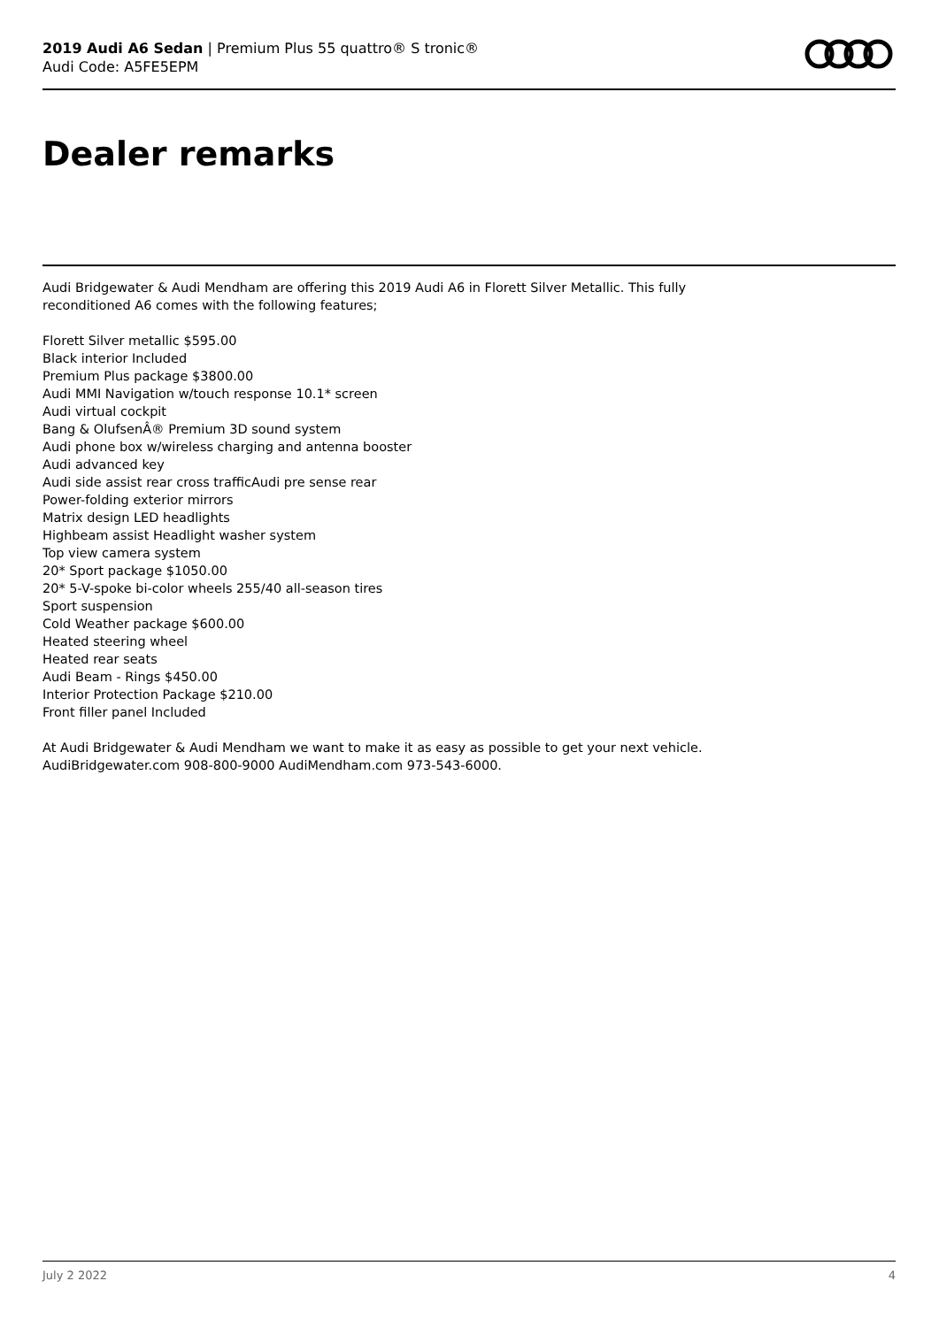2019 Audi A6 Sedan | Premium Plus 55 quattro® S tronic®
Audi Code: A5FE5EPM
Dealer remarks
Audi Bridgewater & Audi Mendham are offering this 2019 Audi A6 in Florett Silver Metallic. This fully reconditioned A6 comes with the following features;
Florett Silver metallic $595.00
Black interior Included
Premium Plus package $3800.00
Audi MMI Navigation w/touch response 10.1* screen
Audi virtual cockpit
Bang & OlufsenÂ® Premium 3D sound system
Audi phone box w/wireless charging and antenna booster
Audi advanced key
Audi side assist rear cross trafficAudi pre sense rear
Power-folding exterior mirrors
Matrix design LED headlights
Highbeam assist Headlight washer system
Top view camera system
20* Sport package $1050.00
20* 5-V-spoke bi-color wheels 255/40 all-season tires
Sport suspension
Cold Weather package $600.00
Heated steering wheel
Heated rear seats
Audi Beam - Rings $450.00
Interior Protection Package $210.00
Front filler panel Included
At Audi Bridgewater & Audi Mendham we want to make it as easy as possible to get your next vehicle. AudiBridgewater.com 908-800-9000 AudiMendham.com 973-543-6000.
July 2 2022 4